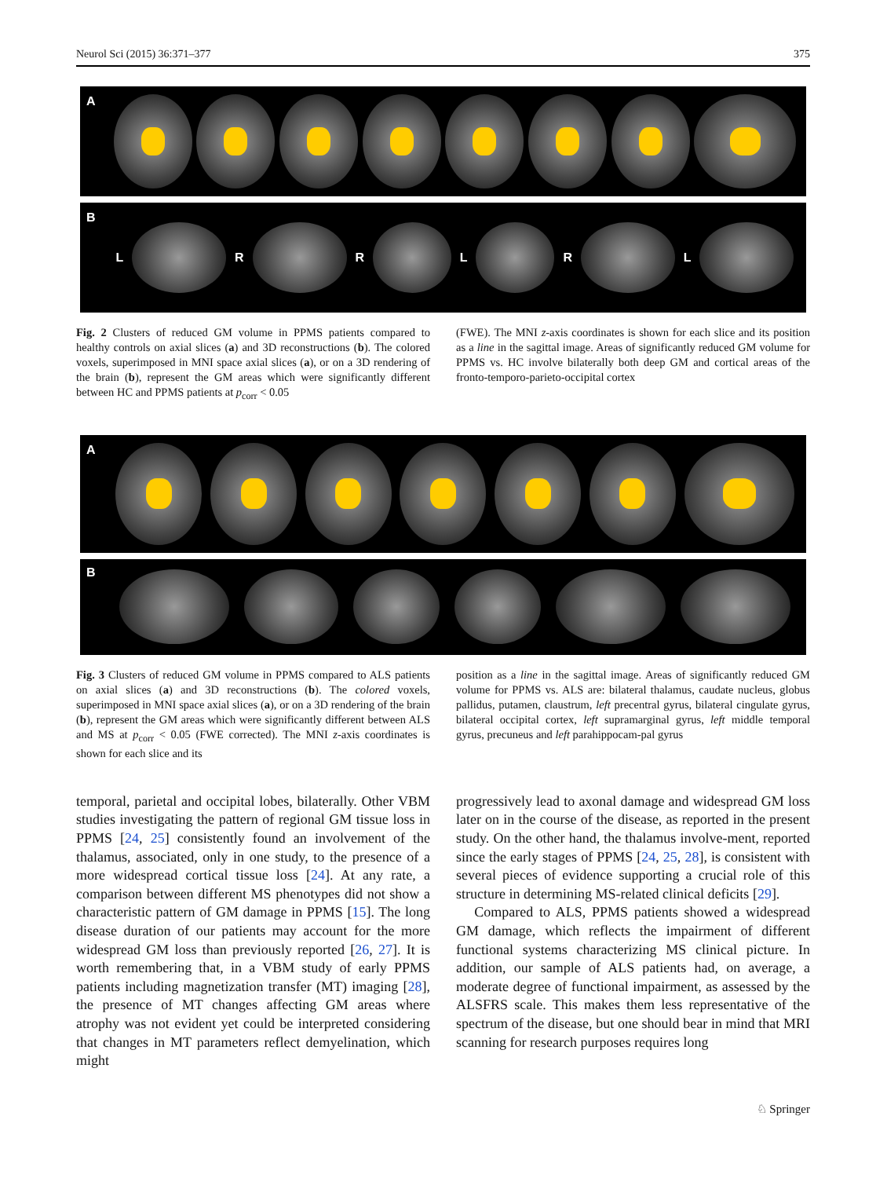Neurol Sci (2015) 36:371–377 375
A
B
L R R L R L
Fig. 2 Clusters of reduced GM volume in PPMS patients compared to healthy controls on axial slices (a) and 3D reconstructions (b). The colored voxels, superimposed in MNI space axial slices (a), or on a 3D rendering of the brain (b), represent the GM areas which were significantly different between HC and PPMS patients at p<sub>corr</sub> < 0.05
(FWE). The MNI z-axis coordinates is shown for each slice and its position as a line in the sagittal image. Areas of significantly reduced GM volume for PPMS vs. HC involve bilaterally both deep GM and cortical areas of the fronto-temporo-parieto-occipital cortex
A
B
Fig. 3 Clusters of reduced GM volume in PPMS compared to ALS patients on axial slices (a) and 3D reconstructions (b). The colored voxels, superimposed in MNI space axial slices (a), or on a 3D rendering of the brain (b), represent the GM areas which were significantly different between ALS and MS at p<sub>corr</sub> < 0.05 (FWE corrected). The MNI z-axis coordinates is shown for each slice and its
position as a line in the sagittal image. Areas of significantly reduced GM volume for PPMS vs. ALS are: bilateral thalamus, caudate nucleus, globus pallidus, putamen, claustrum, left precentral gyrus, bilateral cingulate gyrus, bilateral occipital cortex, left supramarginal gyrus, left middle temporal gyrus, precuneus and left parahippocam-pal gyrus
temporal, parietal and occipital lobes, bilaterally. Other VBM studies investigating the pattern of regional GM tissue loss in PPMS [24, 25] consistently found an involvement of the thalamus, associated, only in one study, to the presence of a more widespread cortical tissue loss [24]. At any rate, a comparison between different MS phenotypes did not show a characteristic pattern of GM damage in PPMS [15]. The long disease duration of our patients may account for the more widespread GM loss than previously reported [26, 27]. It is worth remembering that, in a VBM study of early PPMS patients including magnetization transfer (MT) imaging [28], the presence of MT changes affecting GM areas where atrophy was not evident yet could be interpreted considering that changes in MT parameters reflect demyelination, which might
progressively lead to axonal damage and widespread GM loss later on in the course of the disease, as reported in the present study. On the other hand, the thalamus involve-ment, reported since the early stages of PPMS [24, 25, 28], is consistent with several pieces of evidence supporting a crucial role of this structure in determining MS-related clinical deficits [29].
Compared to ALS, PPMS patients showed a widespread GM damage, which reflects the impairment of different functional systems characterizing MS clinical picture. In addition, our sample of ALS patients had, on average, a moderate degree of functional impairment, as assessed by the ALSFRS scale. This makes them less representative of the spectrum of the disease, but one should bear in mind that MRI scanning for research purposes requires long
♘ Springer